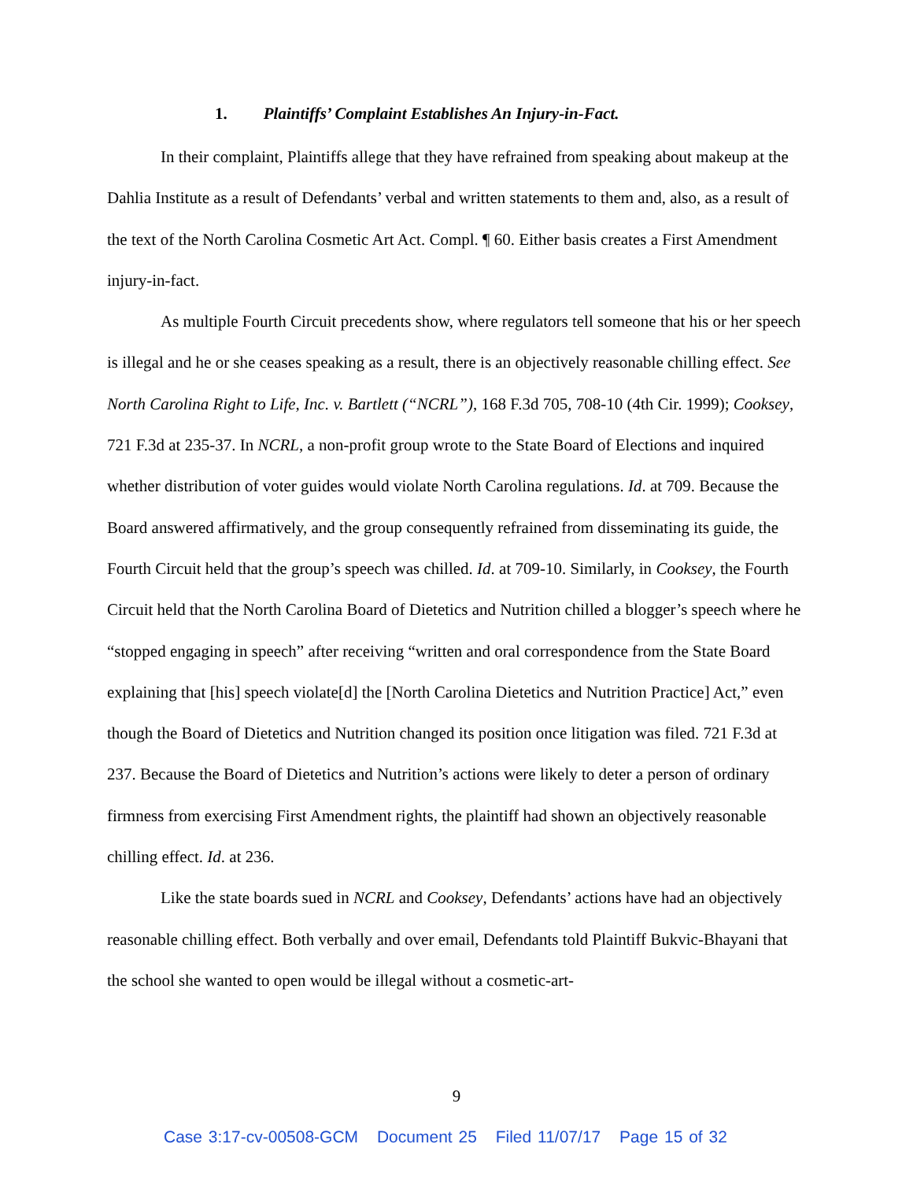1. Plaintiffs’ Complaint Establishes An Injury-in-Fact.
In their complaint, Plaintiffs allege that they have refrained from speaking about makeup at the Dahlia Institute as a result of Defendants’ verbal and written statements to them and, also, as a result of the text of the North Carolina Cosmetic Art Act. Compl. ¶ 60. Either basis creates a First Amendment injury-in-fact.
As multiple Fourth Circuit precedents show, where regulators tell someone that his or her speech is illegal and he or she ceases speaking as a result, there is an objectively reasonable chilling effect. See North Carolina Right to Life, Inc. v. Bartlett (“NCRL”), 168 F.3d 705, 708-10 (4th Cir. 1999); Cooksey, 721 F.3d at 235-37. In NCRL, a non-profit group wrote to the State Board of Elections and inquired whether distribution of voter guides would violate North Carolina regulations. Id. at 709. Because the Board answered affirmatively, and the group consequently refrained from disseminating its guide, the Fourth Circuit held that the group’s speech was chilled. Id. at 709-10. Similarly, in Cooksey, the Fourth Circuit held that the North Carolina Board of Dietetics and Nutrition chilled a blogger’s speech where he “stopped engaging in speech” after receiving “written and oral correspondence from the State Board explaining that [his] speech violate[d] the [North Carolina Dietetics and Nutrition Practice] Act,” even though the Board of Dietetics and Nutrition changed its position once litigation was filed. 721 F.3d at 237. Because the Board of Dietetics and Nutrition’s actions were likely to deter a person of ordinary firmness from exercising First Amendment rights, the plaintiff had shown an objectively reasonable chilling effect. Id. at 236.
Like the state boards sued in NCRL and Cooksey, Defendants’ actions have had an objectively reasonable chilling effect. Both verbally and over email, Defendants told Plaintiff Bukvic-Bhayani that the school she wanted to open would be illegal without a cosmetic-art-
9
Case 3:17-cv-00508-GCM Document 25 Filed 11/07/17 Page 15 of 32